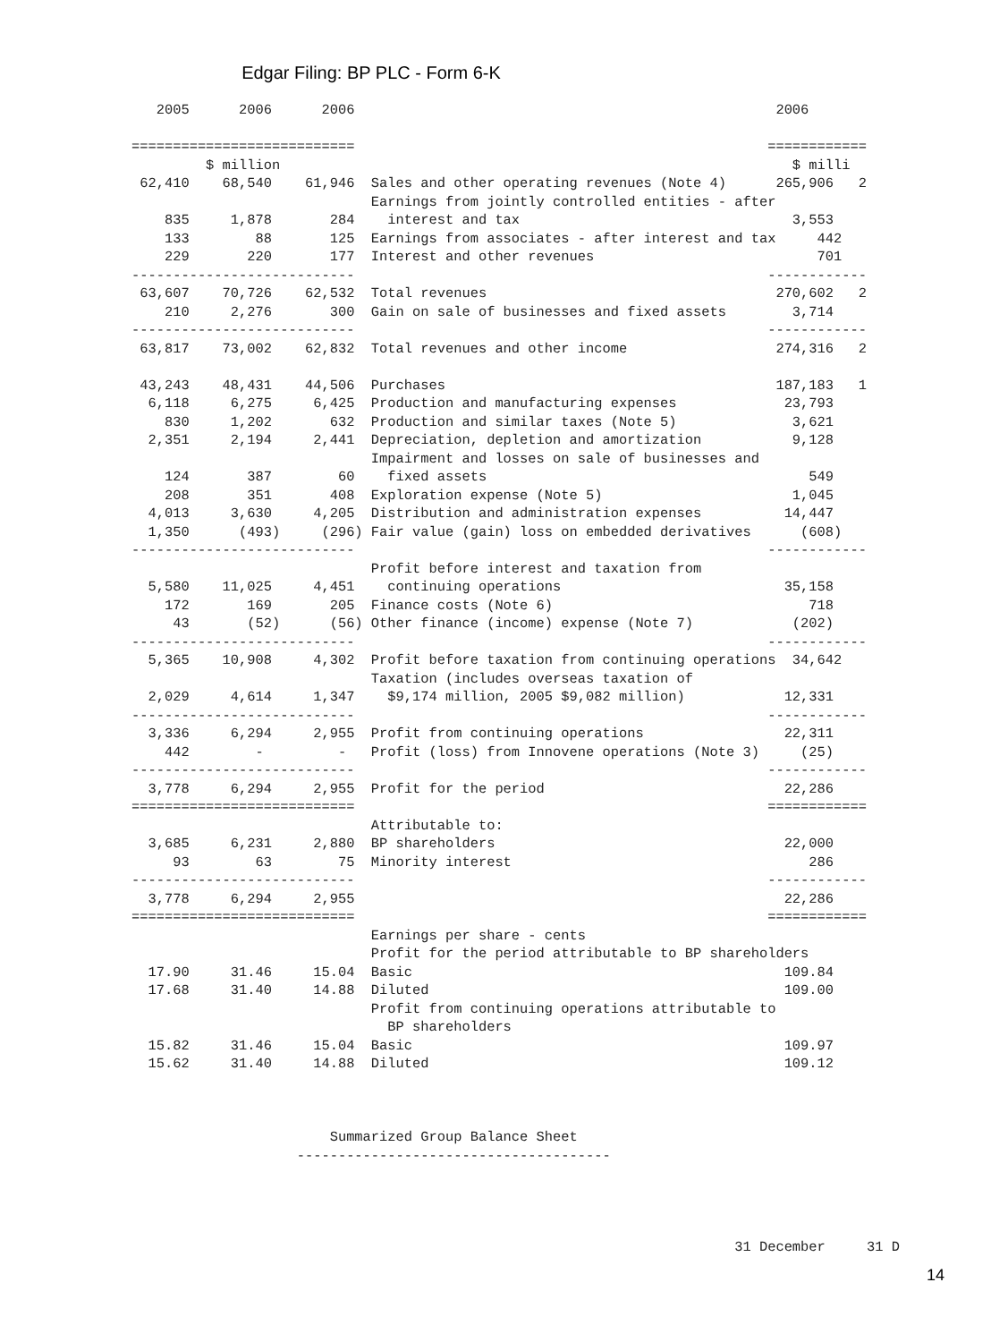Edgar Filing: BP PLC - Form 6-K
   2005      2006      2006                                                   2006

===========================                                                  ============
         $ million                                                              $ milli
 62,410    68,540    61,946  Sales and other operating revenues (Note 4)      265,906   2
                             Earnings from jointly controlled entities - after
    835     1,878       284    interest and tax                                 3,553
    133        88       125  Earnings from associates - after interest and tax     442
    229       220       177  Interest and other revenues                           701
---------------------------                                                  ------------
 63,607    70,726    62,532  Total revenues                                   270,602   2
    210     2,276       300  Gain on sale of businesses and fixed assets        3,714
---------------------------                                                  ------------
 63,817    73,002    62,832  Total revenues and other income                  274,316   2

 43,243    48,431    44,506  Purchases                                        187,183   1
  6,118     6,275     6,425  Production and manufacturing expenses             23,793
    830     1,202       632  Production and similar taxes (Note 5)              3,621
  2,351     2,194     2,441  Depreciation, depletion and amortization           9,128
                             Impairment and losses on sale of businesses and
    124       387        60    fixed assets                                       549
    208       351       408  Exploration expense (Note 5)                       1,045
  4,013     3,630     4,205  Distribution and administration expenses          14,447
  1,350      (493)     (296) Fair value (gain) loss on embedded derivatives      (608)
---------------------------                                                  ------------
                             Profit before interest and taxation from
  5,580    11,025     4,451    continuing operations                           35,158
    172       169       205  Finance costs (Note 6)                               718
     43       (52)      (56) Other finance (income) expense (Note 7)            (202)
---------------------------                                                  ------------
  5,365    10,908     4,302  Profit before taxation from continuing operations  34,642
                             Taxation (includes overseas taxation of
  2,029     4,614     1,347    $9,174 million, 2005 $9,082 million)            12,331
---------------------------                                                  ------------
  3,336     6,294     2,955  Profit from continuing operations                 22,311
    442        -         -   Profit (loss) from Innovene operations (Note 3)     (25)
---------------------------                                                  ------------
  3,778     6,294     2,955  Profit for the period                             22,286
===========================                                                  ============
                             Attributable to:
  3,685     6,231     2,880  BP shareholders                                   22,000
     93        63        75  Minority interest                                    286
---------------------------                                                  ------------
  3,778     6,294     2,955                                                    22,286
===========================                                                  ============
                             Earnings per share - cents
                             Profit for the period attributable to BP shareholders
  17.90     31.46     15.04  Basic                                             109.84
  17.68     31.40     14.88  Diluted                                           109.00
                             Profit from continuing operations attributable to
                               BP shareholders
  15.82     31.46     15.04  Basic                                             109.97
  15.62     31.40     14.88  Diluted                                           109.12



                        Summarized Group Balance Sheet
                    --------------------------------------




                                                                         31 December     31 D
14